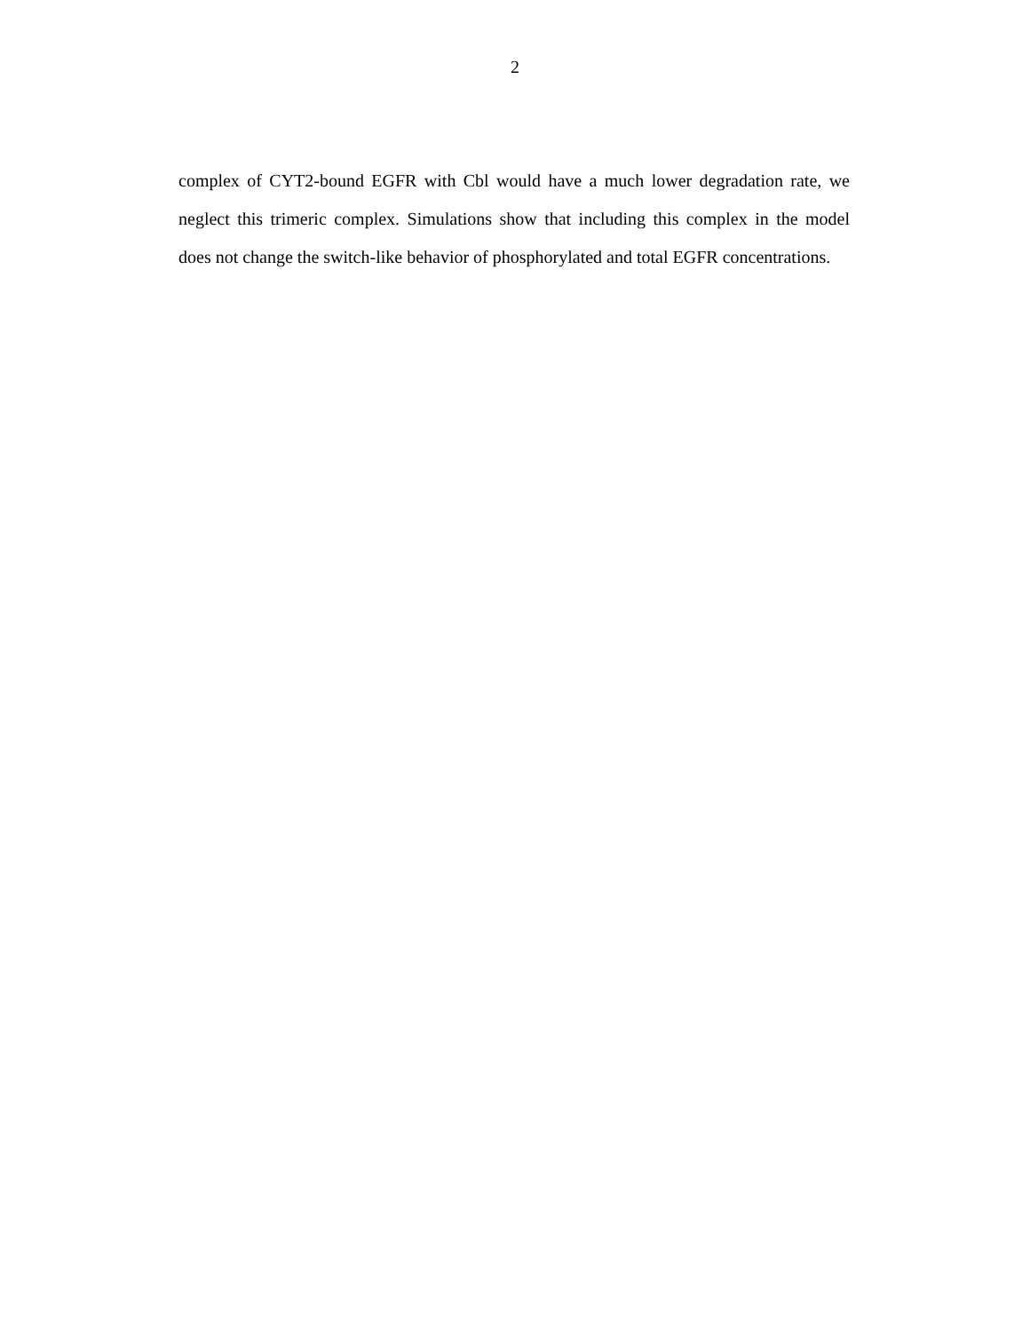2
complex of CYT2-bound EGFR with Cbl would have a much lower degradation rate, we neglect this trimeric complex. Simulations show that including this complex in the model does not change the switch-like behavior of phosphorylated and total EGFR concentrations.